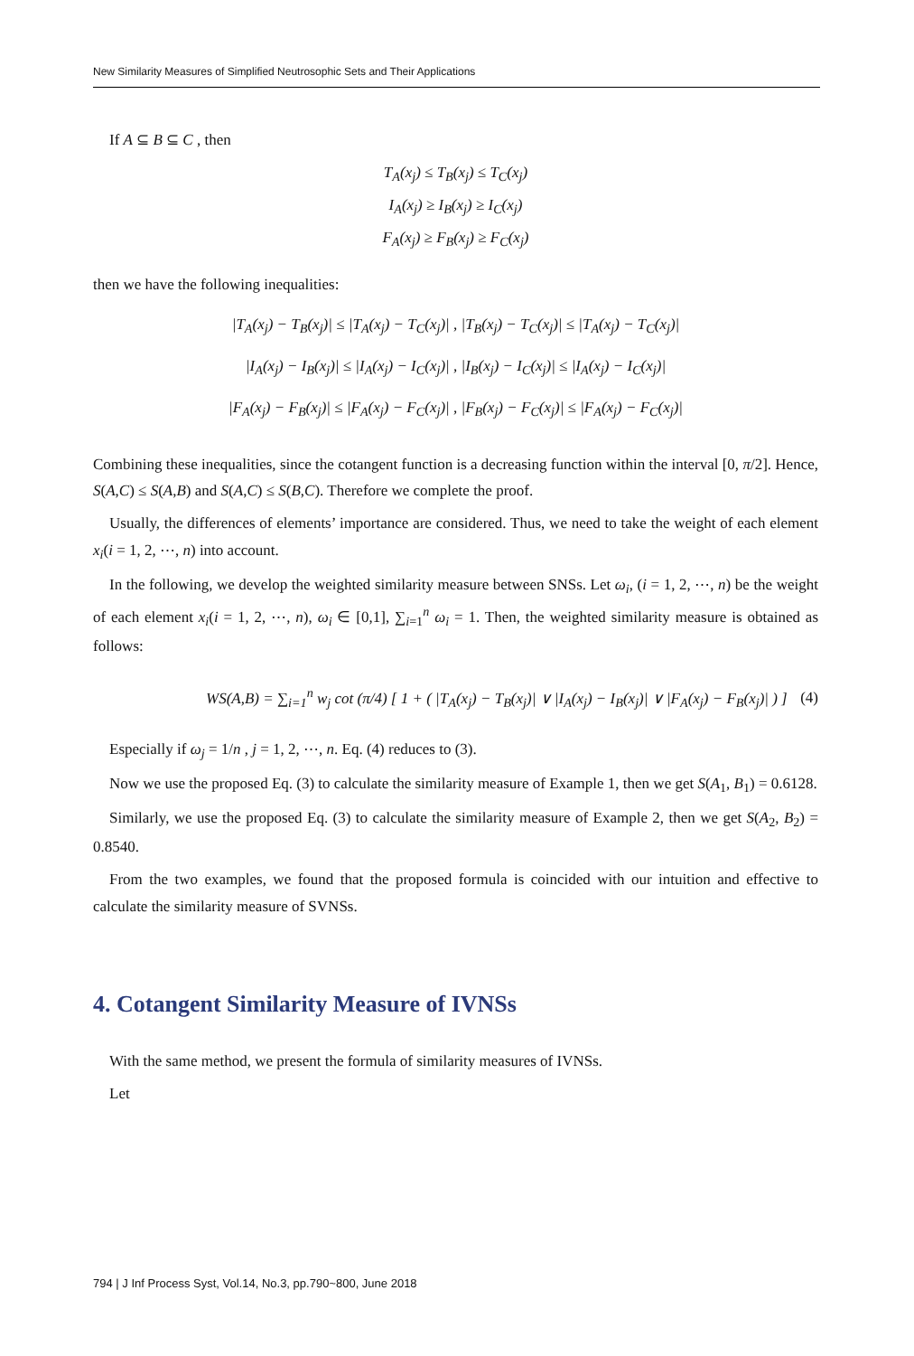New Similarity Measures of Simplified Neutrosophic Sets and Their Applications
If A ⊆ B ⊆ C , then
T<sub>A</sub>(x<sub>j</sub>) ≤ T<sub>B</sub>(x<sub>j</sub>) ≤ T<sub>C</sub>(x<sub>j</sub>)
I<sub>A</sub>(x<sub>j</sub>) ≥ I<sub>B</sub>(x<sub>j</sub>) ≥ I<sub>C</sub>(x<sub>j</sub>)
F<sub>A</sub>(x<sub>j</sub>) ≥ F<sub>B</sub>(x<sub>j</sub>) ≥ F<sub>C</sub>(x<sub>j</sub>)
then we have the following inequalities:
|T<sub>A</sub>(x<sub>j</sub>) − T<sub>B</sub>(x<sub>j</sub>)| ≤ |T<sub>A</sub>(x<sub>j</sub>) − T<sub>C</sub>(x<sub>j</sub>)| , |T<sub>B</sub>(x<sub>j</sub>) − T<sub>C</sub>(x<sub>j</sub>)| ≤ |T<sub>A</sub>(x<sub>j</sub>) − T<sub>C</sub>(x<sub>j</sub>)|
|I<sub>A</sub>(x<sub>j</sub>) − I<sub>B</sub>(x<sub>j</sub>)| ≤ |I<sub>A</sub>(x<sub>j</sub>) − I<sub>C</sub>(x<sub>j</sub>)| , |I<sub>B</sub>(x<sub>j</sub>) − I<sub>C</sub>(x<sub>j</sub>)| ≤ |I<sub>A</sub>(x<sub>j</sub>) − I<sub>C</sub>(x<sub>j</sub>)|
|F<sub>A</sub>(x<sub>j</sub>) − F<sub>B</sub>(x<sub>j</sub>)| ≤ |F<sub>A</sub>(x<sub>j</sub>) − F<sub>C</sub>(x<sub>j</sub>)| , |F<sub>B</sub>(x<sub>j</sub>) − F<sub>C</sub>(x<sub>j</sub>)| ≤ |F<sub>A</sub>(x<sub>j</sub>) − F<sub>C</sub>(x<sub>j</sub>)|
Combining these inequalities, since the cotangent function is a decreasing function within the interval [0, π/2]. Hence, S(A,C) ≤ S(A,B) and S(A,C) ≤ S(B,C). Therefore we complete the proof.
Usually, the differences of elements’ importance are considered. Thus, we need to take the weight of each element x<sub>i</sub>(i = 1, 2, ⋯, n) into account.
In the following, we develop the weighted similarity measure between SNSs. Let ω<sub>i</sub>, (i = 1, 2, ⋯, n) be the weight of each element x<sub>i</sub>(i = 1, 2, ⋯, n), ω<sub>i</sub> ∈ [0,1], ∑<sub>i=1</sub><sup>n</sup> ω<sub>i</sub> = 1. Then, the weighted similarity measure is obtained as follows:
WS(A,B) = ∑<sub>i=1</sub><sup>n</sup> w<sub>j</sub> cot (π/4) [ 1 + ( |T<sub>A</sub>(x<sub>j</sub>) − T<sub>B</sub>(x<sub>j</sub>)| ∨ |I<sub>A</sub>(x<sub>j</sub>) − I<sub>B</sub>(x<sub>j</sub>)| ∨ |F<sub>A</sub>(x<sub>j</sub>) − F<sub>B</sub>(x<sub>j</sub>)| ) ] (4)
Especially if ω<sub>j</sub> = 1/n , j = 1, 2, ⋯, n. Eq. (4) reduces to (3).
Now we use the proposed Eq. (3) to calculate the similarity measure of Example 1, then we get S(A<sub>1</sub>, B<sub>1</sub>) = 0.6128.
Similarly, we use the proposed Eq. (3) to calculate the similarity measure of Example 2, then we get S(A<sub>2</sub>, B<sub>2</sub>) = 0.8540.
From the two examples, we found that the proposed formula is coincided with our intuition and effective to calculate the similarity measure of SVNSs.
4. Cotangent Similarity Measure of IVNSs
With the same method, we present the formula of similarity measures of IVNSs.
Let
794 | J Inf Process Syst, Vol.14, No.3, pp.790~800, June 2018